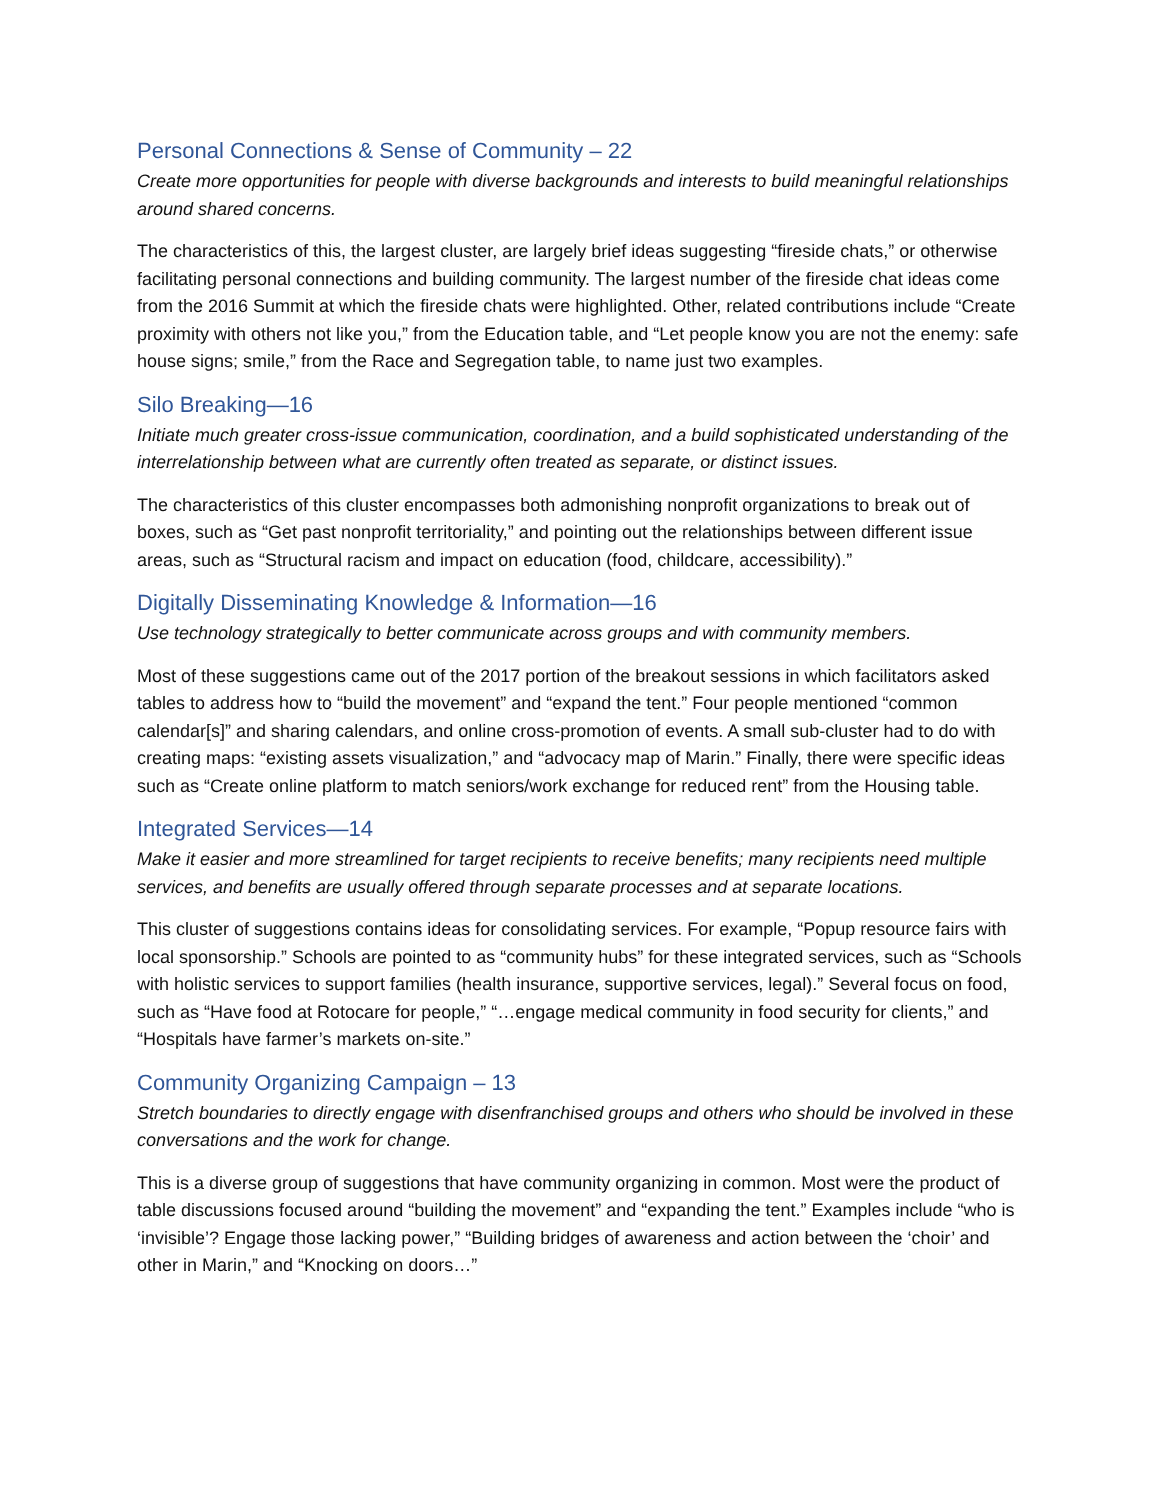Personal Connections & Sense of Community – 22
Create more opportunities for people with diverse backgrounds and interests to build meaningful relationships around shared concerns.
The characteristics of this, the largest cluster, are largely brief ideas suggesting “fireside chats,” or otherwise facilitating personal connections and building community. The largest number of the fireside chat ideas come from the 2016 Summit at which the fireside chats were highlighted. Other, related contributions include “Create proximity with others not like you,” from the Education table, and “Let people know you are not the enemy: safe house signs; smile,” from the Race and Segregation table, to name just two examples.
Silo Breaking—16
Initiate much greater cross-issue communication, coordination, and a build sophisticated understanding of the interrelationship between what are currently often treated as separate, or distinct issues.
The characteristics of this cluster encompasses both admonishing nonprofit organizations to break out of boxes, such as “Get past nonprofit territoriality,” and pointing out the relationships between different issue areas, such as “Structural racism and impact on education (food, childcare, accessibility).”
Digitally Disseminating Knowledge & Information—16
Use technology strategically to better communicate across groups and with community members.
Most of these suggestions came out of the 2017 portion of the breakout sessions in which facilitators asked tables to address how to “build the movement” and “expand the tent.” Four people mentioned “common calendar[s]” and sharing calendars, and online cross-promotion of events. A small sub-cluster had to do with creating maps: “existing assets visualization,” and “advocacy map of Marin.” Finally, there were specific ideas such as “Create online platform to match seniors/work exchange for reduced rent” from the Housing table.
Integrated Services—14
Make it easier and more streamlined for target recipients to receive benefits; many recipients need multiple services, and benefits are usually offered through separate processes and at separate locations.
This cluster of suggestions contains ideas for consolidating services. For example, “Popup resource fairs with local sponsorship.” Schools are pointed to as “community hubs” for these integrated services, such as “Schools with holistic services to support families (health insurance, supportive services, legal).” Several focus on food, such as “Have food at Rotocare for people,” “…engage medical community in food security for clients,” and “Hospitals have farmer’s markets on-site.”
Community Organizing Campaign – 13
Stretch boundaries to directly engage with disenfranchised groups and others who should be involved in these conversations and the work for change.
This is a diverse group of suggestions that have community organizing in common. Most were the product of table discussions focused around “building the movement” and “expanding the tent.” Examples include “who is ‘invisible’? Engage those lacking power,” “Building bridges of awareness and action between the ‘choir’ and other in Marin,” and “Knocking on doors…”